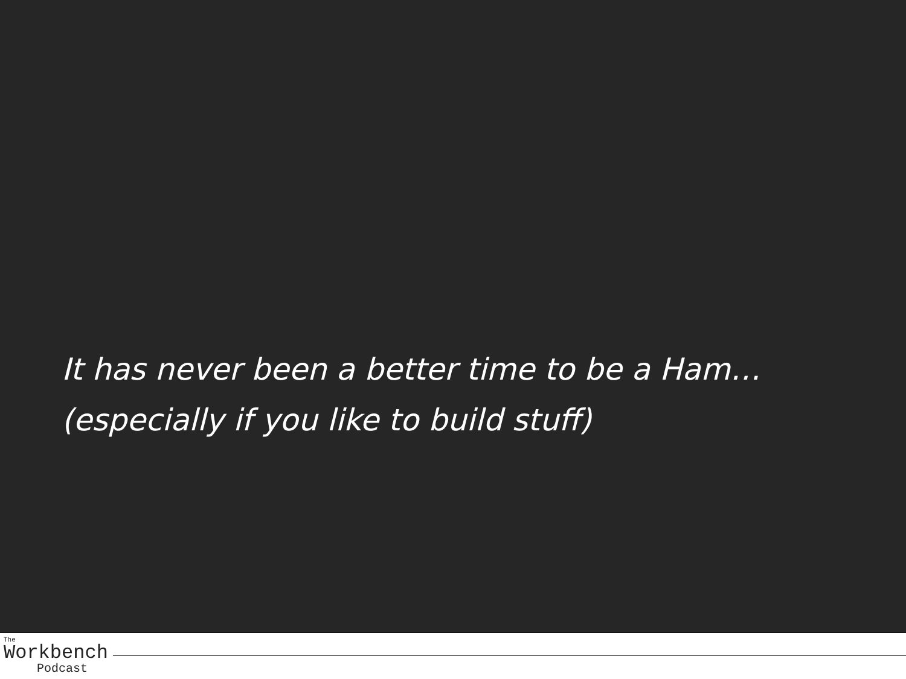It has never been a better time to be a Ham…
(especially if you like to build stuff)
The
Workbench
Podcast